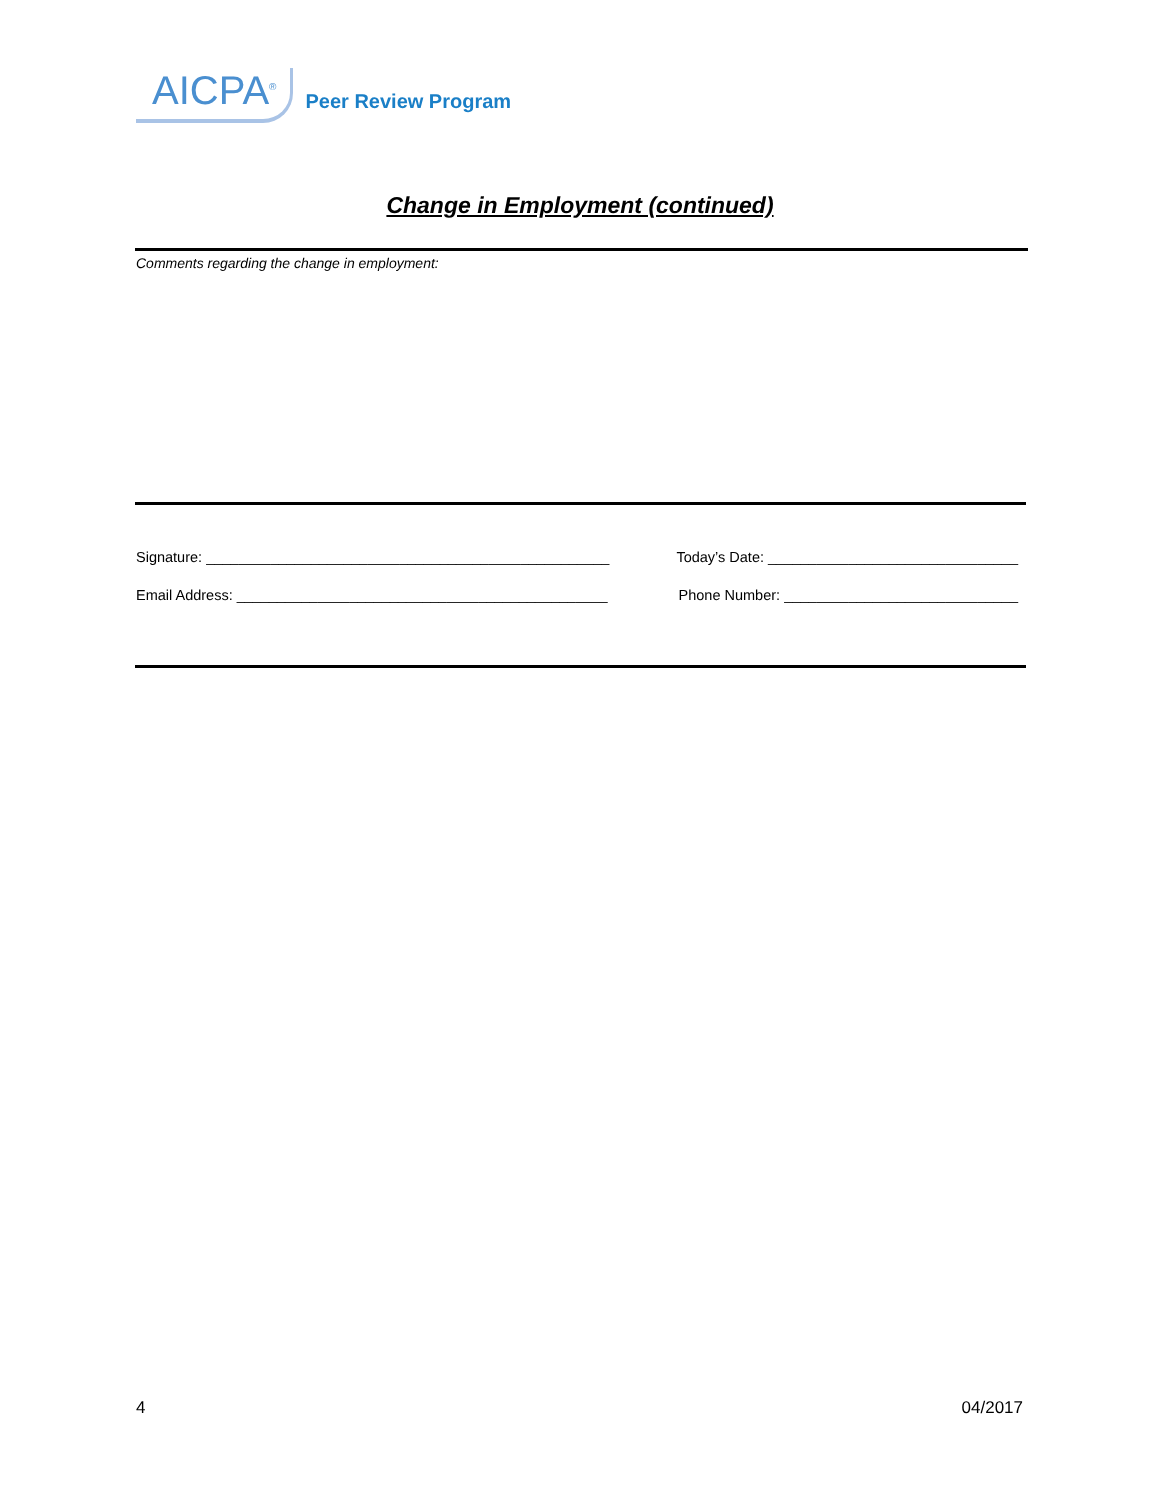AICPA<sup>®</sup> Peer Review Program
Change in Employment (continued)
Comments regarding the change in employment:
Signature: __________________________________________________ Today’s Date: _______________________________
Email Address: ______________________________________________ Phone Number: _____________________________
4 04/2017